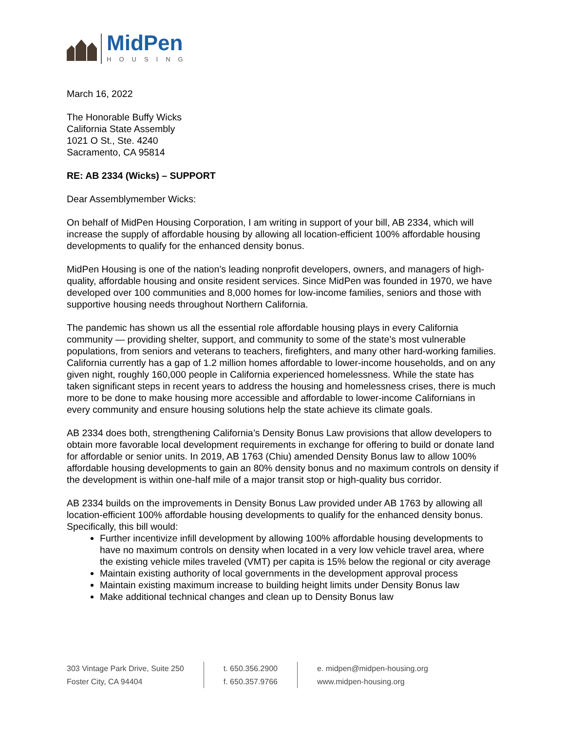MidPen
HOUSING
March 16, 2022
The Honorable Buffy Wicks
California State Assembly
1021 O St., Ste. 4240
Sacramento, CA 95814
RE: AB 2334 (Wicks) – SUPPORT
Dear Assemblymember Wicks:
On behalf of MidPen Housing Corporation, I am writing in support of your bill, AB 2334, which will increase the supply of affordable housing by allowing all location-efficient 100% affordable housing developments to qualify for the enhanced density bonus.
MidPen Housing is one of the nation’s leading nonprofit developers, owners, and managers of high-quality, affordable housing and onsite resident services. Since MidPen was founded in 1970, we have developed over 100 communities and 8,000 homes for low-income families, seniors and those with supportive housing needs throughout Northern California.
The pandemic has shown us all the essential role affordable housing plays in every California community — providing shelter, support, and community to some of the state’s most vulnerable populations, from seniors and veterans to teachers, firefighters, and many other hard-working families. California currently has a gap of 1.2 million homes affordable to lower-income households, and on any given night, roughly 160,000 people in California experienced homelessness. While the state has taken significant steps in recent years to address the housing and homelessness crises, there is much more to be done to make housing more accessible and affordable to lower-income Californians in every community and ensure housing solutions help the state achieve its climate goals.
AB 2334 does both, strengthening California’s Density Bonus Law provisions that allow developers to obtain more favorable local development requirements in exchange for offering to build or donate land for affordable or senior units. In 2019, AB 1763 (Chiu) amended Density Bonus law to allow 100% affordable housing developments to gain an 80% density bonus and no maximum controls on density if the development is within one-half mile of a major transit stop or high-quality bus corridor.
AB 2334 builds on the improvements in Density Bonus Law provided under AB 1763 by allowing all location-efficient 100% affordable housing developments to qualify for the enhanced density bonus. Specifically, this bill would:
Further incentivize infill development by allowing 100% affordable housing developments to have no maximum controls on density when located in a very low vehicle travel area, where the existing vehicle miles traveled (VMT) per capita is 15% below the regional or city average
Maintain existing authority of local governments in the development approval process
Maintain existing maximum increase to building height limits under Density Bonus law
Make additional technical changes and clean up to Density Bonus law
303 Vintage Park Drive, Suite 250
Foster City, CA 94404
t. 650.356.2900
f. 650.357.9766
e. midpen@midpen-housing.org
www.midpen-housing.org